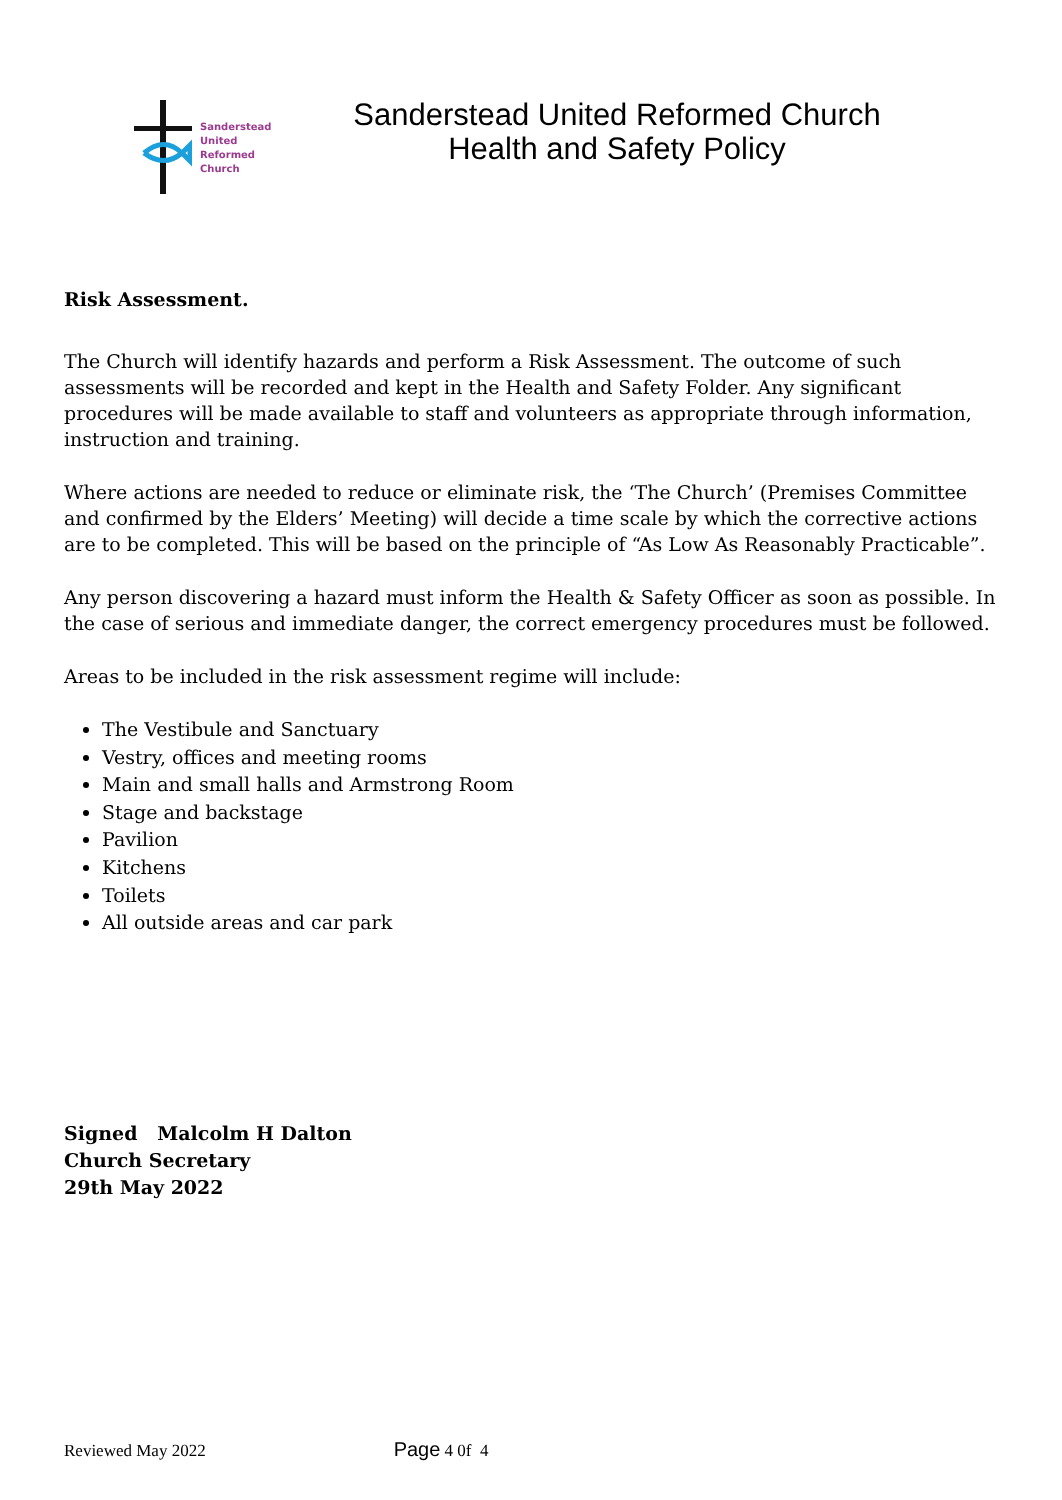Sanderstead
United
Reformed
Church
Sanderstead United Reformed Church
Health and Safety Policy
Risk Assessment.
The Church will identify hazards and perform a Risk Assessment. The outcome of such assessments will be recorded and kept in the Health and Safety Folder. Any significant procedures will be made available to staff and volunteers as appropriate through information, instruction and training.
Where actions are needed to reduce or eliminate risk, the ‘The Church’ (Premises Committee and confirmed by the Elders’ Meeting) will decide a time scale by which the corrective actions are to be completed. This will be based on the principle of “As Low As Reasonably Practicable”.
Any person discovering a hazard must inform the Health & Safety Officer as soon as possible. In the case of serious and immediate danger, the correct emergency procedures must be followed.
Areas to be included in the risk assessment regime will include:
The Vestibule and Sanctuary
Vestry, offices and meeting rooms
Main and small halls and Armstrong Room
Stage and backstage
Pavilion
Kitchens
Toilets
All outside areas and car park
Signed Malcolm H Dalton
Church Secretary
29th May 2022
Reviewed May 2022 Page 4 0f 4